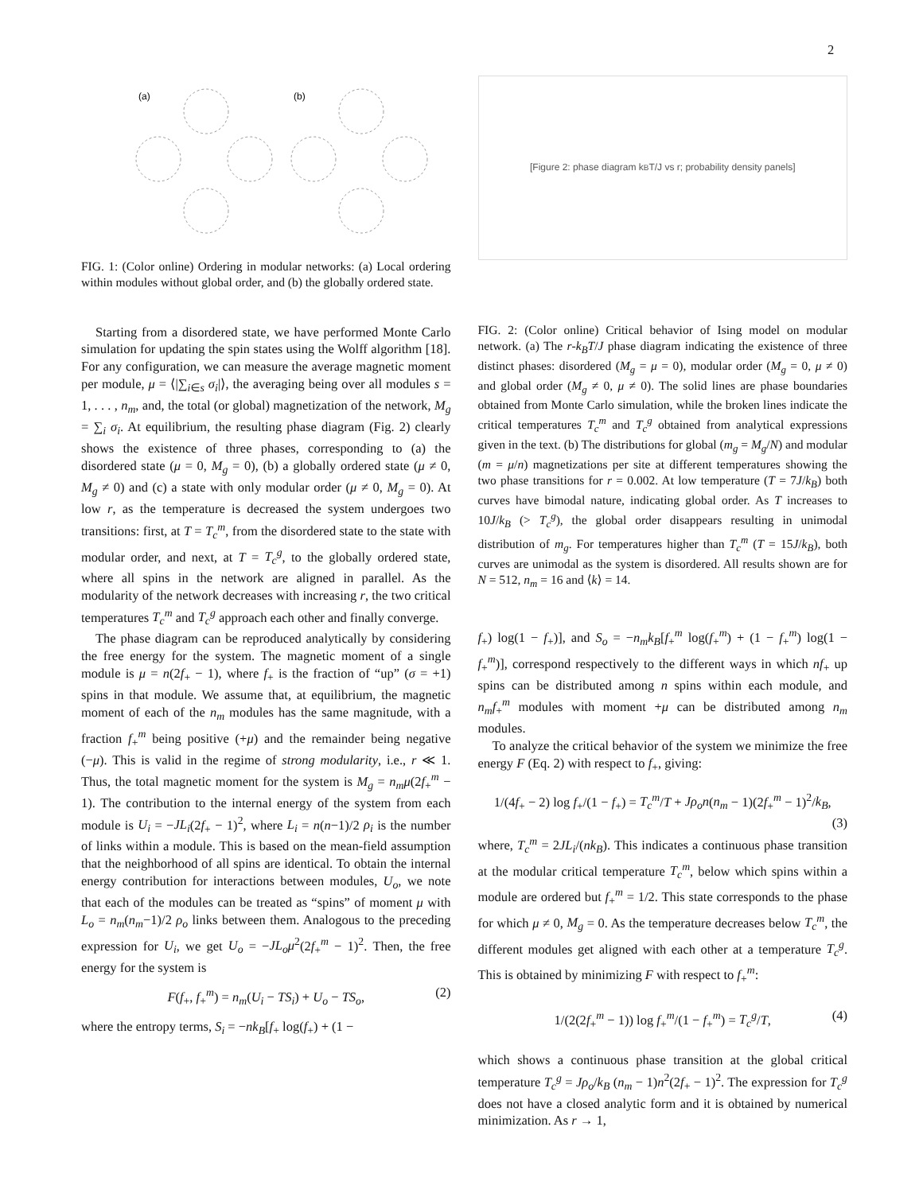2
(a)
(b)
FIG. 1: (Color online) Ordering in modular networks: (a) Local ordering within modules without global order, and (b) the globally ordered state.
Starting from a disordered state, we have performed Monte Carlo simulation for updating the spin states using the Wolff algorithm [18]. For any configuration, we can measure the average magnetic moment per module, μ = ⟨|∑<sub>i∈s</sub> σ<sub>i</sub>|⟩, the averaging being over all modules s = 1, . . . , n<sub>m</sub>, and, the total (or global) magnetization of the network, M<sub>g</sub> = ∑<sub>i</sub> σ<sub>i</sub>. At equilibrium, the resulting phase diagram (Fig. 2) clearly shows the existence of three phases, corresponding to (a) the disordered state (μ = 0, M<sub>g</sub> = 0), (b) a globally ordered state (μ ≠ 0, M<sub>g</sub> ≠ 0) and (c) a state with only modular order (μ ≠ 0, M<sub>g</sub> = 0). At low r, as the temperature is decreased the system undergoes two transitions: first, at T = T<sub>c</sub><sup>m</sup>, from the disordered state to the state with modular order, and next, at T = T<sub>c</sub><sup>g</sup>, to the globally ordered state, where all spins in the network are aligned in parallel. As the modularity of the network decreases with increasing r, the two critical temperatures T<sub>c</sub><sup>m</sup> and T<sub>c</sub><sup>g</sup> approach each other and finally converge.
The phase diagram can be reproduced analytically by considering the free energy for the system. The magnetic moment of a single module is μ = n(2f<sub>+</sub> − 1), where f<sub>+</sub> is the fraction of “up” (σ = +1) spins in that module. We assume that, at equilibrium, the magnetic moment of each of the n<sub>m</sub> modules has the same magnitude, with a fraction f<sub>+</sub><sup>m</sup> being positive (+μ) and the remainder being negative (−μ). This is valid in the regime of strong modularity, i.e., r ≪ 1. Thus, the total magnetic moment for the system is M<sub>g</sub> = n<sub>m</sub>μ(2f<sub>+</sub><sup>m</sup> − 1). The contribution to the internal energy of the system from each module is U<sub>i</sub> = −JL<sub>i</sub>(2f<sub>+</sub> − 1)<sup>2</sup>, where L<sub>i</sub> = n(n−1)/2 ρ<sub>i</sub> is the number of links within a module. This is based on the mean-field assumption that the neighborhood of all spins are identical. To obtain the internal energy contribution for interactions between modules, U<sub>o</sub>, we note that each of the modules can be treated as “spins” of moment μ with L<sub>o</sub> = n<sub>m</sub>(n<sub>m</sub>−1)/2 ρ<sub>o</sub> links between them. Analogous to the preceding expression for U<sub>i</sub>, we get U<sub>o</sub> = −JL<sub>o</sub>μ<sup>2</sup>(2f<sub>+</sub><sup>m</sup> − 1)<sup>2</sup>. Then, the free energy for the system is
F(f<sub>+</sub>, f<sub>+</sub><sup>m</sup>) = n<sub>m</sub>(U<sub>i</sub> − TS<sub>i</sub>) + U<sub>o</sub> − TS<sub>o</sub>, (2)
where the entropy terms, S<sub>i</sub> = −nk<sub>B</sub>[f<sub>+</sub> log(f<sub>+</sub>) + (1 −
[Figure 2: phase diagram k<sub>B</sub>T/J vs r; probability density panels]
FIG. 2: (Color online) Critical behavior of Ising model on modular network. (a) The r-k<sub>B</sub>T/J phase diagram indicating the existence of three distinct phases: disordered (M<sub>g</sub> = μ = 0), modular order (M<sub>g</sub> = 0, μ ≠ 0) and global order (M<sub>g</sub> ≠ 0, μ ≠ 0). The solid lines are phase boundaries obtained from Monte Carlo simulation, while the broken lines indicate the critical temperatures T<sub>c</sub><sup>m</sup> and T<sub>c</sub><sup>g</sup> obtained from analytical expressions given in the text. (b) The distributions for global (m<sub>g</sub> = M<sub>g</sub>/N) and modular (m = μ/n) magnetizations per site at different temperatures showing the two phase transitions for r = 0.002. At low temperature (T = 7J/k<sub>B</sub>) both curves have bimodal nature, indicating global order. As T increases to 10J/k<sub>B</sub> (> T<sub>c</sub><sup>g</sup>), the global order disappears resulting in unimodal distribution of m<sub>g</sub>. For temperatures higher than T<sub>c</sub><sup>m</sup> (T = 15J/k<sub>B</sub>), both curves are unimodal as the system is disordered. All results shown are for N = 512, n<sub>m</sub> = 16 and ⟨k⟩ = 14.
f<sub>+</sub>) log(1 − f<sub>+</sub>)], and S<sub>o</sub> = −n<sub>m</sub>k<sub>B</sub>[f<sub>+</sub><sup>m</sup> log(f<sub>+</sub><sup>m</sup>) + (1 − f<sub>+</sub><sup>m</sup>) log(1 − f<sub>+</sub><sup>m</sup>)], correspond respectively to the different ways in which nf<sub>+</sub> up spins can be distributed among n spins within each module, and n<sub>m</sub>f<sub>+</sub><sup>m</sup> modules with moment +μ can be distributed among n<sub>m</sub> modules.
To analyze the critical behavior of the system we minimize the free energy F (Eq. 2) with respect to f<sub>+</sub>, giving:
1/(4f<sub>+</sub> − 2) log f<sub>+</sub>/(1 − f<sub>+</sub>) = T<sub>c</sub><sup>m</sup>/T + Jρ<sub>o</sub>n(n<sub>m</sub> − 1)(2f<sub>+</sub><sup>m</sup> − 1)<sup>2</sup>/k<sub>B</sub>,
(3)
where, T<sub>c</sub><sup>m</sup> = 2JL<sub>i</sub>/(nk<sub>B</sub>). This indicates a continuous phase transition at the modular critical temperature T<sub>c</sub><sup>m</sup>, below which spins within a module are ordered but f<sub>+</sub><sup>m</sup> = 1/2. This state corresponds to the phase for which μ ≠ 0, M<sub>g</sub> = 0. As the temperature decreases below T<sub>c</sub><sup>m</sup>, the different modules get aligned with each other at a temperature T<sub>c</sub><sup>g</sup>. This is obtained by minimizing F with respect to f<sub>+</sub><sup>m</sup>:
1/(2(2f<sub>+</sub><sup>m</sup> − 1)) log f<sub>+</sub><sup>m</sup>/(1 − f<sub>+</sub><sup>m</sup>) = T<sub>c</sub><sup>g</sup>/T, (4)
which shows a continuous phase transition at the global critical temperature T<sub>c</sub><sup>g</sup> = Jρ<sub>o</sub>/k<sub>B</sub> (n<sub>m</sub> − 1)n<sup>2</sup>(2f<sub>+</sub> − 1)<sup>2</sup>. The expression for T<sub>c</sub><sup>g</sup> does not have a closed analytic form and it is obtained by numerical minimization. As r → 1,